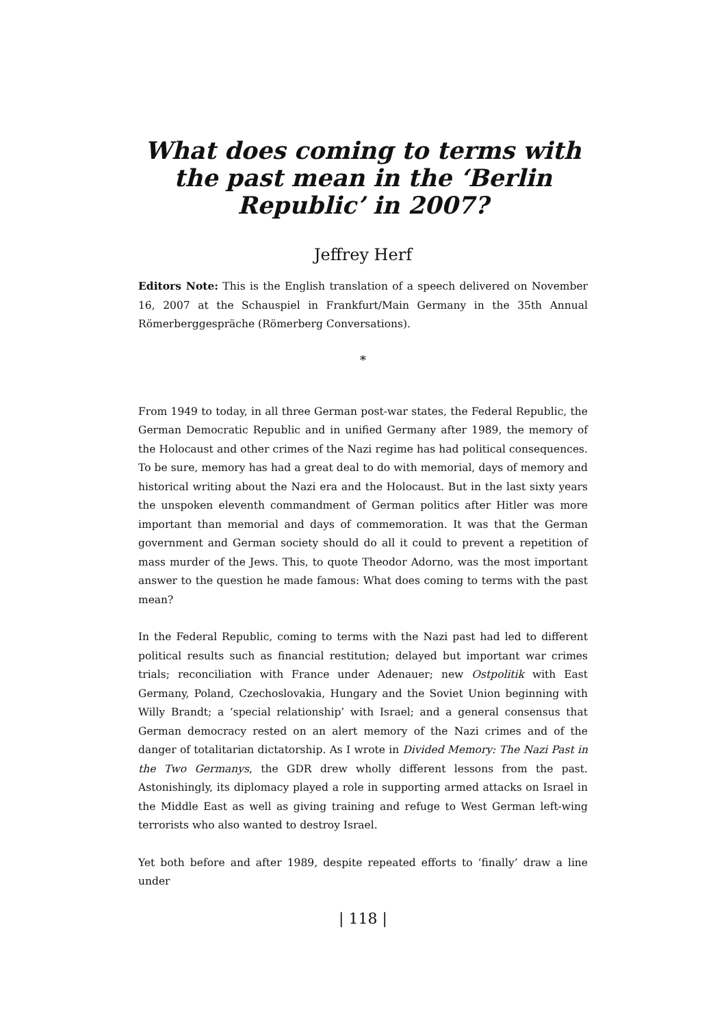What does coming to terms with the past mean in the ‘Berlin Republic’ in 2007?
Jeffrey Herf
Editors Note: This is the English translation of a speech delivered on November 16, 2007 at the Schauspiel in Frankfurt/Main Germany in the 35th Annual Römerberggespräche (Römerberg Conversations).
*
From 1949 to today, in all three German post-war states, the Federal Republic, the German Democratic Republic and in unified Germany after 1989, the memory of the Holocaust and other crimes of the Nazi regime has had political consequences. To be sure, memory has had a great deal to do with memorial, days of memory and historical writing about the Nazi era and the Holocaust. But in the last sixty years the unspoken eleventh commandment of German politics after Hitler was more important than memorial and days of commemoration. It was that the German government and German society should do all it could to prevent a repetition of mass murder of the Jews. This, to quote Theodor Adorno, was the most important answer to the question he made famous: What does coming to terms with the past mean?
In the Federal Republic, coming to terms with the Nazi past had led to different political results such as financial restitution; delayed but important war crimes trials; reconciliation with France under Adenauer; new Ostpolitik with East Germany, Poland, Czechoslovakia, Hungary and the Soviet Union beginning with Willy Brandt; a ‘special relationship’ with Israel; and a general consensus that German democracy rested on an alert memory of the Nazi crimes and of the danger of totalitarian dictatorship. As I wrote in Divided Memory: The Nazi Past in the Two Germanys, the GDR drew wholly different lessons from the past. Astonishingly, its diplomacy played a role in supporting armed attacks on Israel in the Middle East as well as giving training and refuge to West German left-wing terrorists who also wanted to destroy Israel.
Yet both before and after 1989, despite repeated efforts to ‘finally’ draw a line under
| 118 |